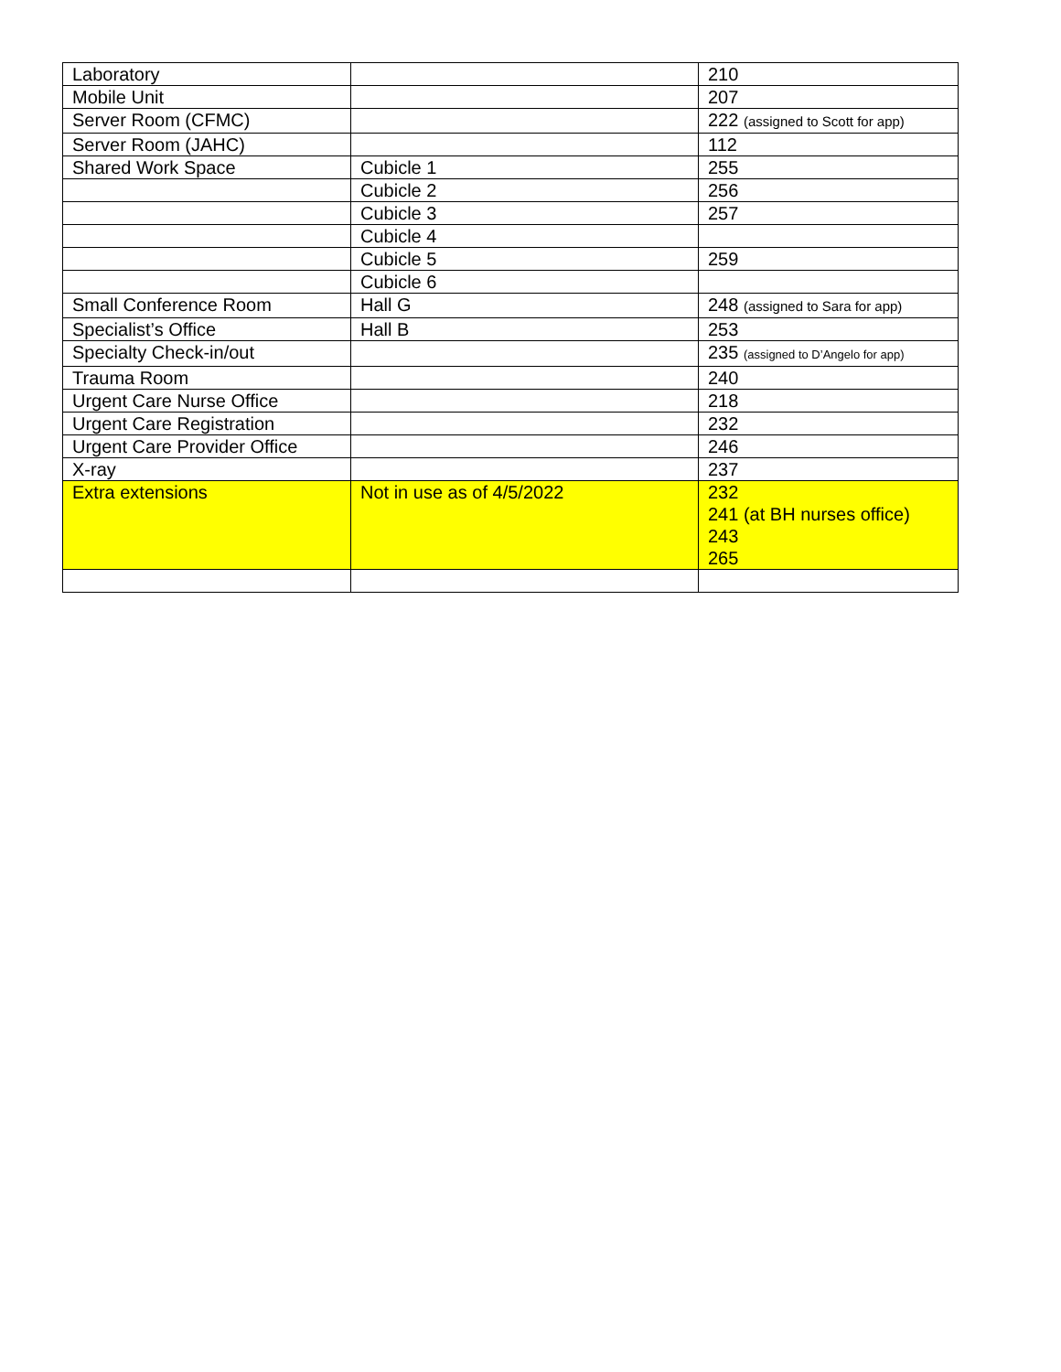| Laboratory | | 210 |
| Mobile Unit | | 207 |
| Server Room (CFMC) | | 222 (assigned to Scott for app) |
| Server Room (JAHC) | | 112 |
| Shared Work Space | Cubicle 1 | 255 |
| | Cubicle 2 | 256 |
| | Cubicle 3 | 257 |
| | Cubicle 4 | |
| | Cubicle 5 | 259 |
| | Cubicle 6 | |
| Small Conference Room | Hall G | 248 (assigned to Sara for app) |
| Specialist’s Office | Hall B | 253 |
| Specialty Check-in/out | | 235 (assigned to D’Angelo for app) |
| Trauma Room | | 240 |
| Urgent Care Nurse Office | | 218 |
| Urgent Care Registration | | 232 |
| Urgent Care Provider Office | | 246 |
| X-ray | | 237 |
| Extra extensions | Not in use as of 4/5/2022 | 232 241 (at BH nurses office) 243 265 |